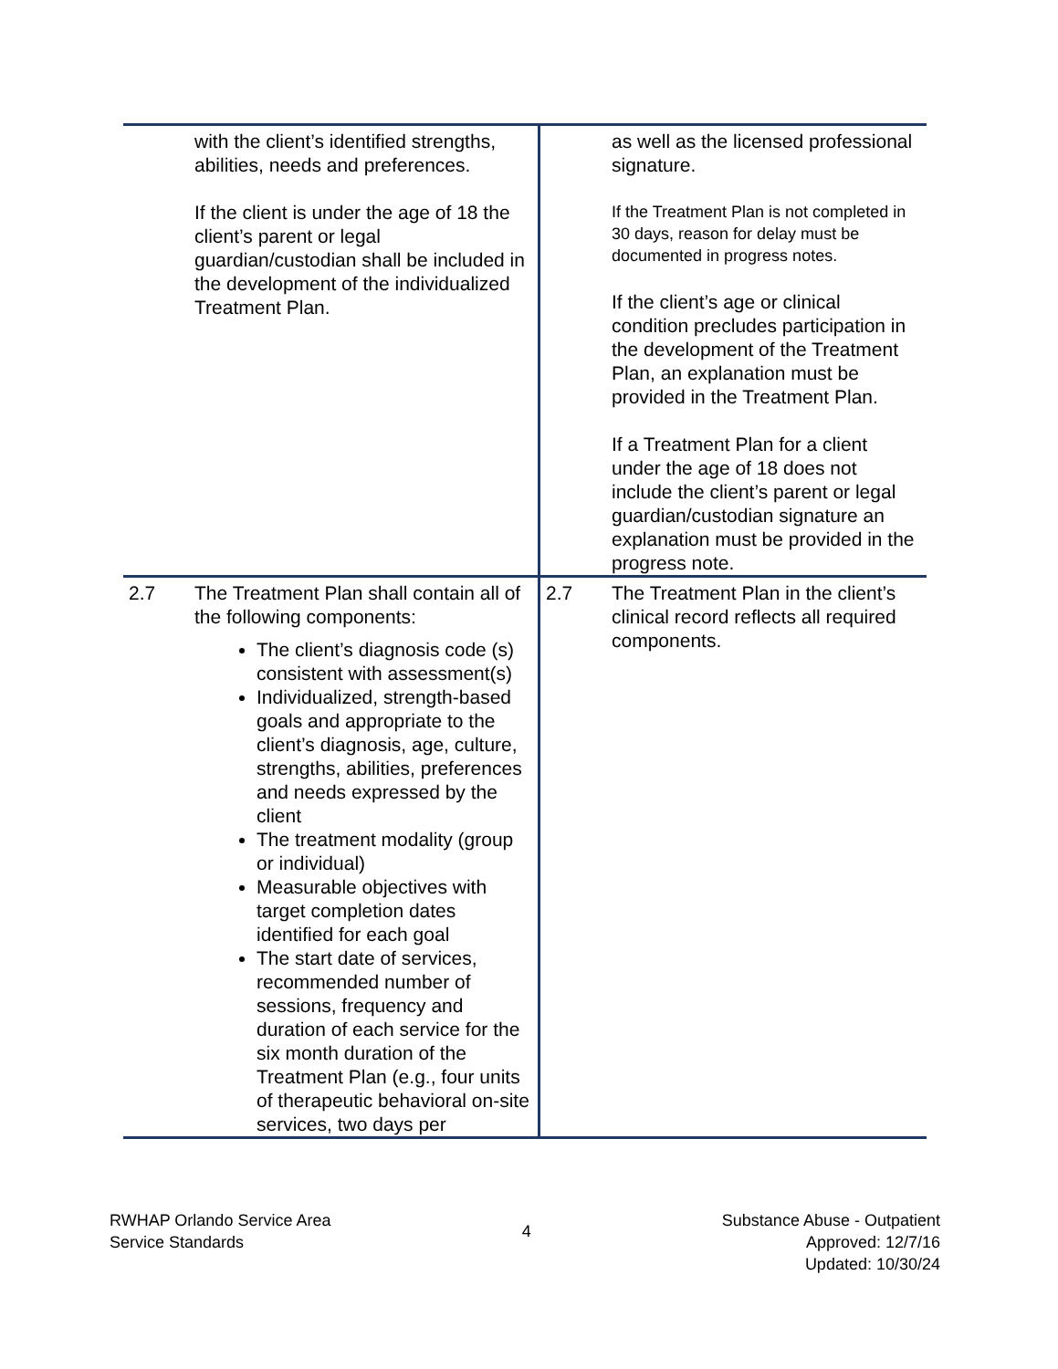| | with the client’s identified strengths, abilities, needs and preferences. If the client is under the age of 18 the client’s parent or legal guardian/custodian shall be included in the development of the individualized Treatment Plan. | | as well as the licensed professional signature. If the Treatment Plan is not completed in 30 days, reason for delay must be documented in progress notes. If the client’s age or clinical condition precludes participation in the development of the Treatment Plan, an explanation must be provided in the Treatment Plan. If a Treatment Plan for a client under the age of 18 does not include the client’s parent or legal guardian/custodian signature an explanation must be provided in the progress note. |
| 2.7 | The Treatment Plan shall contain all of the following components: The client’s diagnosis code (s) consistent with assessment(s) Individualized, strength-based goals and appropriate to the client’s diagnosis, age, culture, strengths, abilities, preferences and needs expressed by the client The treatment modality (group or individual) Measurable objectives with target completion dates identified for each goal The start date of services, recommended number of sessions, frequency and duration of each service for the six month duration of the Treatment Plan (e.g., four units of therapeutic behavioral on-site services, two days per | 2.7 | The Treatment Plan in the client’s clinical record reflects all required components. |
RWHAP Orlando Service Area
Service Standards
4
Substance Abuse - Outpatient
Approved: 12/7/16
Updated: 10/30/24